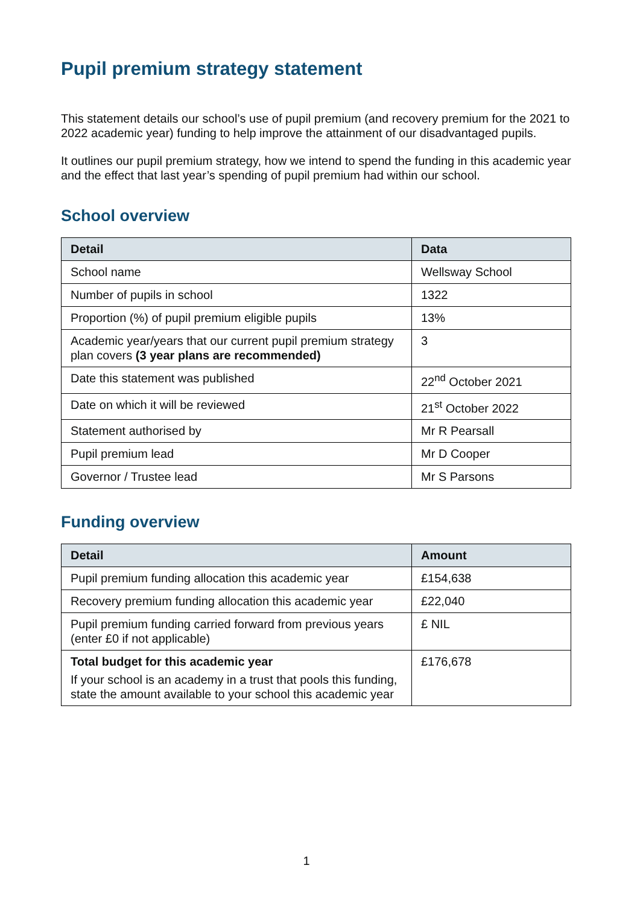Pupil premium strategy statement
This statement details our school’s use of pupil premium (and recovery premium for the 2021 to 2022 academic year) funding to help improve the attainment of our disadvantaged pupils.
It outlines our pupil premium strategy, how we intend to spend the funding in this academic year and the effect that last year’s spending of pupil premium had within our school.
School overview
| Detail | Data |
| --- | --- |
| School name | Wellsway School |
| Number of pupils in school | 1322 |
| Proportion (%) of pupil premium eligible pupils | 13% |
| Academic year/years that our current pupil premium strategy plan covers (3 year plans are recommended) | 3 |
| Date this statement was published | 22<sup>nd</sup> October 2021 |
| Date on which it will be reviewed | 21<sup>st</sup> October 2022 |
| Statement authorised by | Mr R Pearsall |
| Pupil premium lead | Mr D Cooper |
| Governor / Trustee lead | Mr S Parsons |
Funding overview
| Detail | Amount |
| --- | --- |
| Pupil premium funding allocation this academic year | £154,638 |
| Recovery premium funding allocation this academic year | £22,040 |
| Pupil premium funding carried forward from previous years (enter £0 if not applicable) | £ NIL |
| Total budget for this academic year If your school is an academy in a trust that pools this funding, state the amount available to your school this academic year | £176,678 |
1